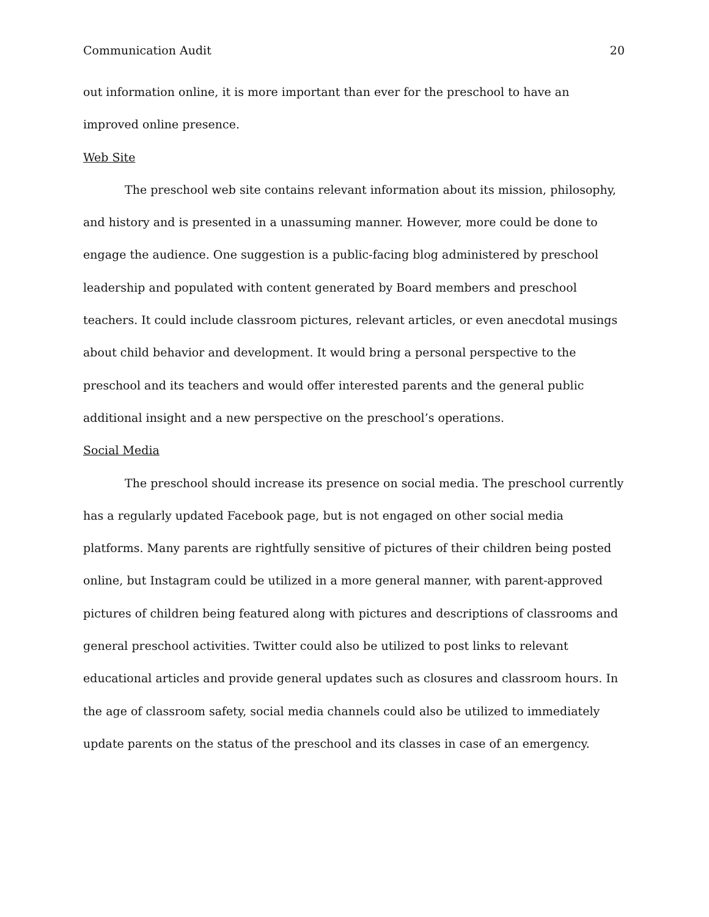Communication Audit 20
out information online, it is more important than ever for the preschool to have an improved online presence.
Web Site
The preschool web site contains relevant information about its mission, philosophy, and history and is presented in a unassuming manner. However, more could be done to engage the audience. One suggestion is a public-facing blog administered by preschool leadership and populated with content generated by Board members and preschool teachers. It could include classroom pictures, relevant articles, or even anecdotal musings about child behavior and development. It would bring a personal perspective to the preschool and its teachers and would offer interested parents and the general public additional insight and a new perspective on the preschool’s operations.
Social Media
The preschool should increase its presence on social media. The preschool currently has a regularly updated Facebook page, but is not engaged on other social media platforms. Many parents are rightfully sensitive of pictures of their children being posted online, but Instagram could be utilized in a more general manner, with parent-approved pictures of children being featured along with pictures and descriptions of classrooms and general preschool activities. Twitter could also be utilized to post links to relevant educational articles and provide general updates such as closures and classroom hours. In the age of classroom safety, social media channels could also be utilized to immediately update parents on the status of the preschool and its classes in case of an emergency.